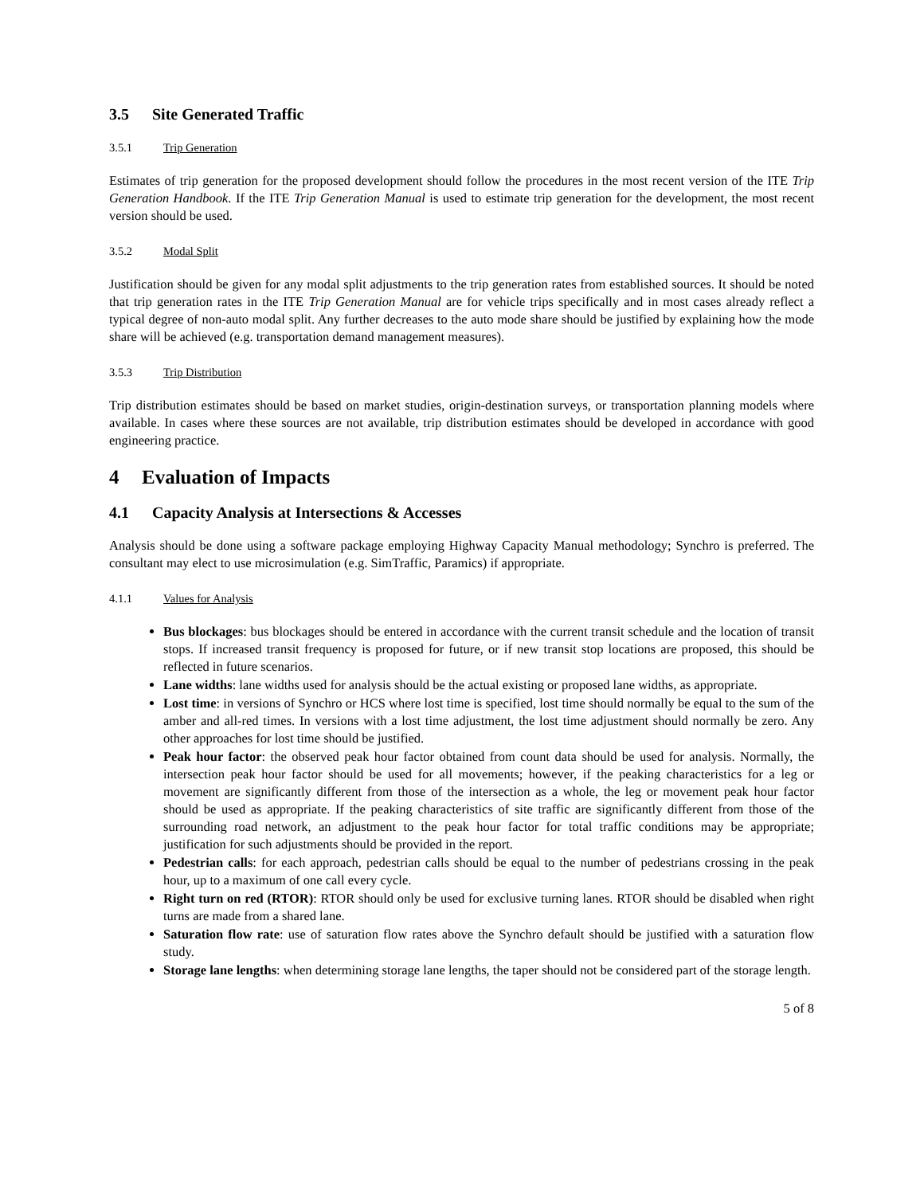3.5 Site Generated Traffic
3.5.1 Trip Generation
Estimates of trip generation for the proposed development should follow the procedures in the most recent version of the ITE Trip Generation Handbook. If the ITE Trip Generation Manual is used to estimate trip generation for the development, the most recent version should be used.
3.5.2 Modal Split
Justification should be given for any modal split adjustments to the trip generation rates from established sources. It should be noted that trip generation rates in the ITE Trip Generation Manual are for vehicle trips specifically and in most cases already reflect a typical degree of non-auto modal split. Any further decreases to the auto mode share should be justified by explaining how the mode share will be achieved (e.g. transportation demand management measures).
3.5.3 Trip Distribution
Trip distribution estimates should be based on market studies, origin-destination surveys, or transportation planning models where available. In cases where these sources are not available, trip distribution estimates should be developed in accordance with good engineering practice.
4 Evaluation of Impacts
4.1 Capacity Analysis at Intersections & Accesses
Analysis should be done using a software package employing Highway Capacity Manual methodology; Synchro is preferred. The consultant may elect to use microsimulation (e.g. SimTraffic, Paramics) if appropriate.
4.1.1 Values for Analysis
Bus blockages: bus blockages should be entered in accordance with the current transit schedule and the location of transit stops. If increased transit frequency is proposed for future, or if new transit stop locations are proposed, this should be reflected in future scenarios.
Lane widths: lane widths used for analysis should be the actual existing or proposed lane widths, as appropriate.
Lost time: in versions of Synchro or HCS where lost time is specified, lost time should normally be equal to the sum of the amber and all-red times. In versions with a lost time adjustment, the lost time adjustment should normally be zero. Any other approaches for lost time should be justified.
Peak hour factor: the observed peak hour factor obtained from count data should be used for analysis. Normally, the intersection peak hour factor should be used for all movements; however, if the peaking characteristics for a leg or movement are significantly different from those of the intersection as a whole, the leg or movement peak hour factor should be used as appropriate. If the peaking characteristics of site traffic are significantly different from those of the surrounding road network, an adjustment to the peak hour factor for total traffic conditions may be appropriate; justification for such adjustments should be provided in the report.
Pedestrian calls: for each approach, pedestrian calls should be equal to the number of pedestrians crossing in the peak hour, up to a maximum of one call every cycle.
Right turn on red (RTOR): RTOR should only be used for exclusive turning lanes. RTOR should be disabled when right turns are made from a shared lane.
Saturation flow rate: use of saturation flow rates above the Synchro default should be justified with a saturation flow study.
Storage lane lengths: when determining storage lane lengths, the taper should not be considered part of the storage length.
5 of 8